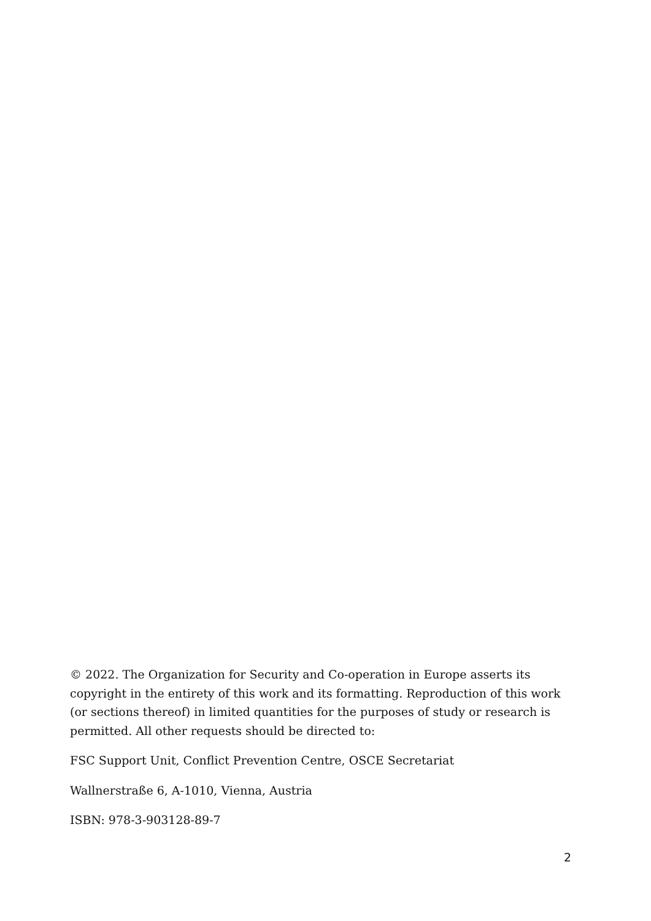© 2022. The Organization for Security and Co-operation in Europe asserts its copyright in the entirety of this work and its formatting. Reproduction of this work (or sections thereof) in limited quantities for the purposes of study or research is permitted. All other requests should be directed to:
FSC Support Unit, Conflict Prevention Centre, OSCE Secretariat
Wallnerstraße 6, A-1010, Vienna, Austria
ISBN: 978-3-903128-89-7
2